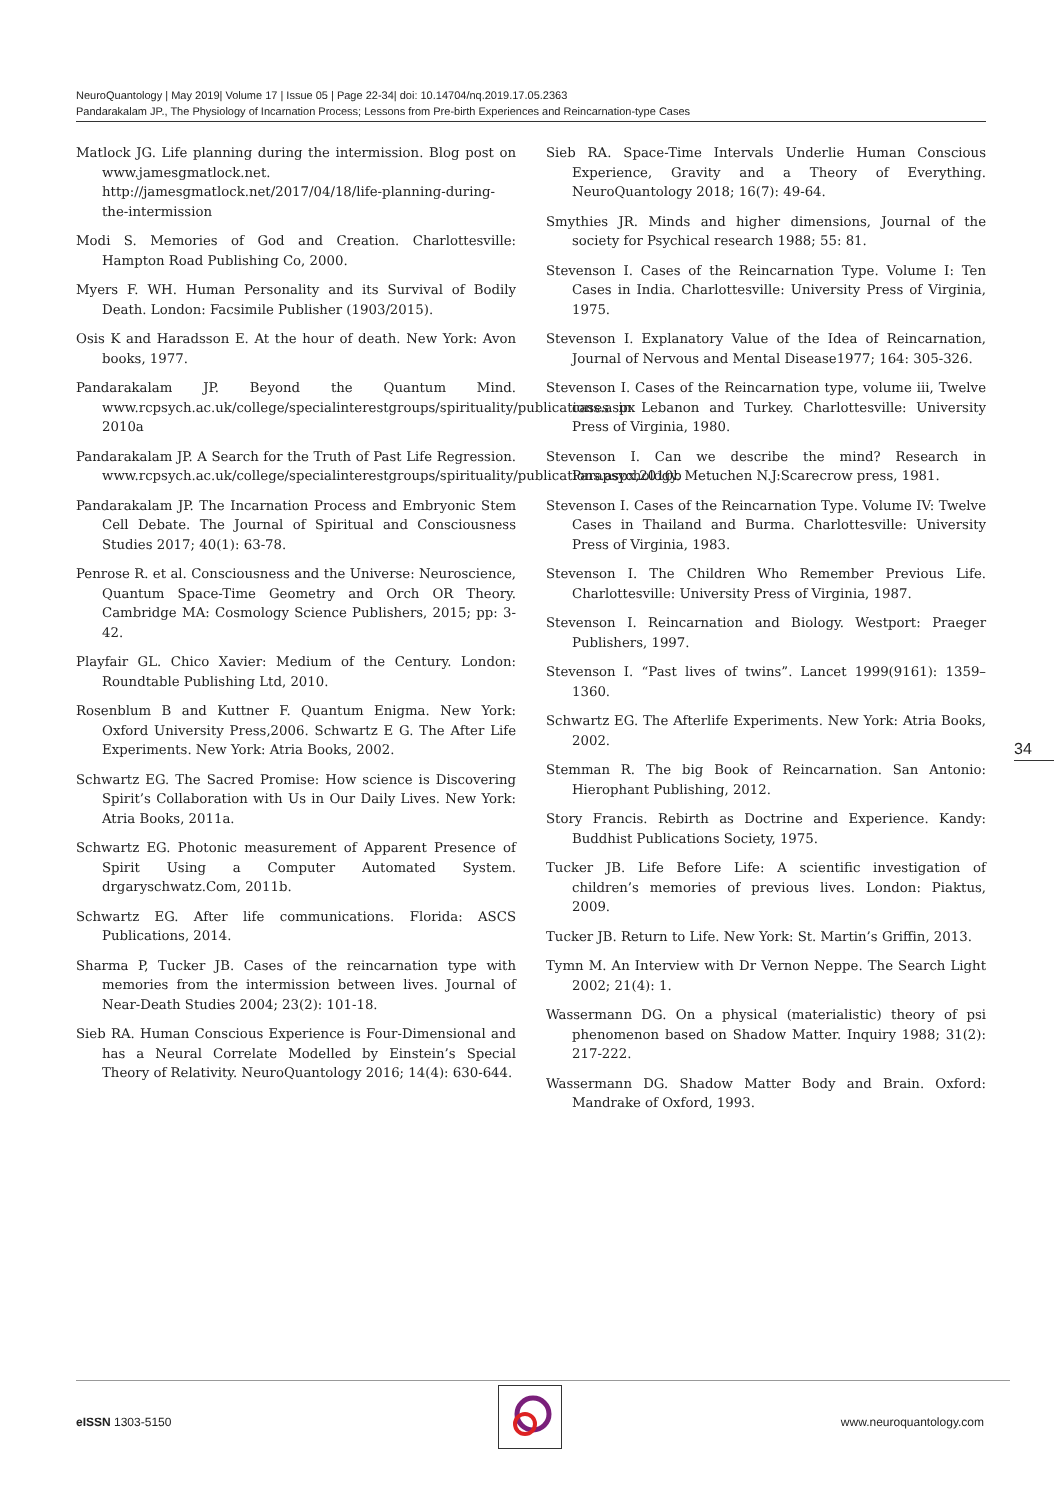NeuroQuantology | May 2019| Volume 17 | Issue 05 | Page 22-34| doi: 10.14704/nq.2019.17.05.2363
Pandarakalam JP., The Physiology of Incarnation Process; Lessons from Pre-birth Experiences and Reincarnation-type Cases
Matlock JG. Life planning during the intermission. Blog post on www.jamesgmatlock.net. http://jamesgmatlock.net/2017/04/18/life-planning-during-the-intermission
Modi S. Memories of God and Creation. Charlottesville: Hampton Road Publishing Co, 2000.
Myers F. WH. Human Personality and its Survival of Bodily Death. London: Facsimile Publisher (1903/2015).
Osis K and Haradsson E. At the hour of death. New York: Avon books, 1977.
Pandarakalam JP. Beyond the Quantum Mind. www.rcpsych.ac.uk/college/specialinterestgroups/spirituality/publications.aspx 2010a
Pandarakalam JP. A Search for the Truth of Past Life Regression. www.rcpsych.ac.uk/college/specialinterestgroups/spirituality/publications.aspx,2010b
Pandarakalam JP. The Incarnation Process and Embryonic Stem Cell Debate. The Journal of Spiritual and Consciousness Studies 2017; 40(1): 63-78.
Penrose R. et al. Consciousness and the Universe: Neuroscience, Quantum Space-Time Geometry and Orch OR Theory. Cambridge MA: Cosmology Science Publishers, 2015; pp: 3-42.
Playfair GL. Chico Xavier: Medium of the Century. London: Roundtable Publishing Ltd, 2010.
Rosenblum B and Kuttner F. Quantum Enigma. New York: Oxford University Press,2006. Schwartz E G. The After Life Experiments. New York: Atria Books, 2002.
Schwartz EG. The Sacred Promise: How science is Discovering Spirit’s Collaboration with Us in Our Daily Lives. New York: Atria Books, 2011a.
Schwartz EG. Photonic measurement of Apparent Presence of Spirit Using a Computer Automated System. drgaryschwatz.Com, 2011b.
Schwartz EG. After life communications. Florida: ASCS Publications, 2014.
Sharma P, Tucker JB. Cases of the reincarnation type with memories from the intermission between lives. Journal of Near-Death Studies 2004; 23(2): 101-18.
Sieb RA. Human Conscious Experience is Four-Dimensional and has a Neural Correlate Modelled by Einstein’s Special Theory of Relativity. NeuroQuantology 2016; 14(4): 630-644.
Sieb RA. Space-Time Intervals Underlie Human Conscious Experience, Gravity and a Theory of Everything. NeuroQuantology 2018; 16(7): 49-64.
Smythies JR. Minds and higher dimensions, Journal of the society for Psychical research 1988; 55: 81.
Stevenson I. Cases of the Reincarnation Type. Volume I: Ten Cases in India. Charlottesville: University Press of Virginia, 1975.
Stevenson I. Explanatory Value of the Idea of Reincarnation, Journal of Nervous and Mental Disease1977; 164: 305-326.
Stevenson I. Cases of the Reincarnation type, volume iii, Twelve cases in Lebanon and Turkey. Charlottesville: University Press of Virginia, 1980.
Stevenson I. Can we describe the mind? Research in Parapsychology. Metuchen N.J:Scarecrow press, 1981.
Stevenson I. Cases of the Reincarnation Type. Volume IV: Twelve Cases in Thailand and Burma. Charlottesville: University Press of Virginia, 1983.
Stevenson I. The Children Who Remember Previous Life. Charlottesville: University Press of Virginia, 1987.
Stevenson I. Reincarnation and Biology. Westport: Praeger Publishers, 1997.
Stevenson I. “Past lives of twins”. Lancet 1999(9161): 1359–1360.
Schwartz EG. The Afterlife Experiments. New York: Atria Books, 2002.
Stemman R. The big Book of Reincarnation. San Antonio: Hierophant Publishing, 2012.
Story Francis. Rebirth as Doctrine and Experience. Kandy: Buddhist Publications Society, 1975.
Tucker JB. Life Before Life: A scientific investigation of children’s memories of previous lives. London: Piaktus, 2009.
Tucker JB. Return to Life. New York: St. Martin’s Griffin, 2013.
Tymn M. An Interview with Dr Vernon Neppe. The Search Light 2002; 21(4): 1.
Wassermann DG. On a physical (materialistic) theory of psi phenomenon based on Shadow Matter. Inquiry 1988; 31(2): 217-222.
Wassermann DG. Shadow Matter Body and Brain. Oxford: Mandrake of Oxford, 1993.
34
eISSN 1303-5150 www.neuroquantology.com